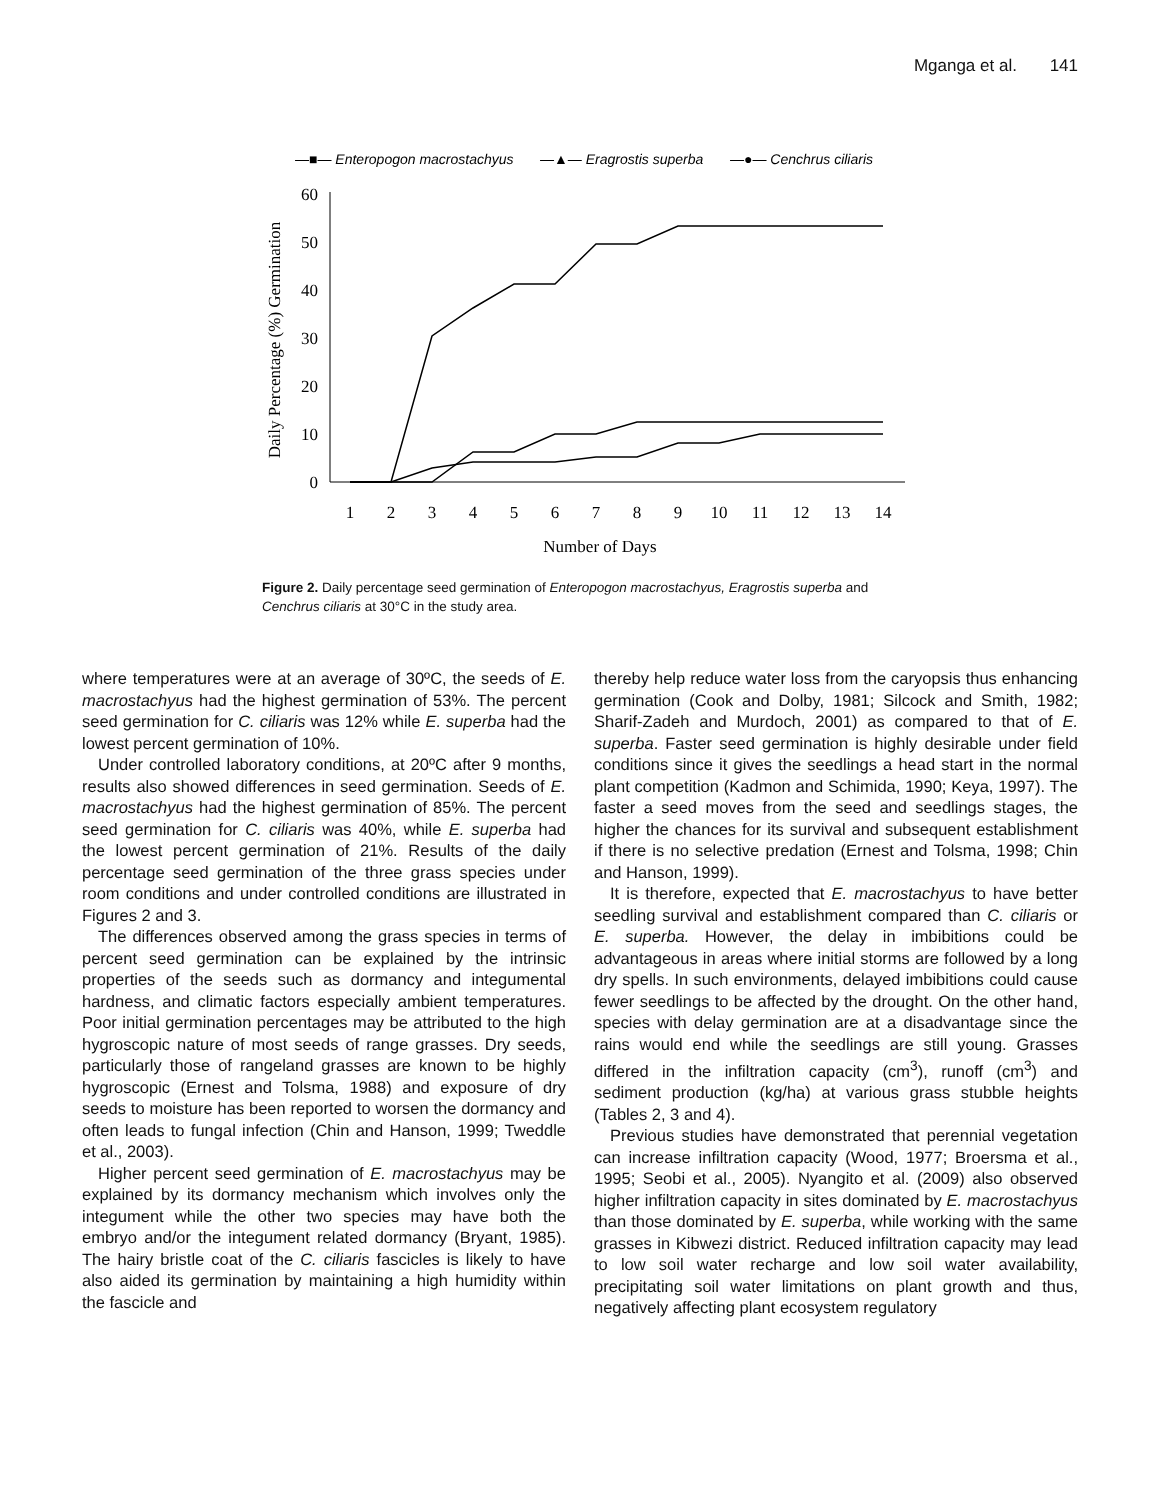Mganga et al. 141
—■— Enteropogon macrostachyus
—▲— Eragrostis superba
—●— Cenchrus ciliaris
0
10
20
30
40
50
60
1
2
3
4
5
6
7
8
9
10
11
12
13
14
Number of Days
Daily Percentage (%) Germination
Figure 2. Daily percentage seed germination of Enteropogon macrostachyus, Eragrostis superba and Cenchrus ciliaris at 30°C in the study area.
where temperatures were at an average of 30ºC, the seeds of E. macrostachyus had the highest germination of 53%. The percent seed germination for C. ciliaris was 12% while E. superba had the lowest percent germination of 10%.
Under controlled laboratory conditions, at 20ºC after 9 months, results also showed differences in seed germination. Seeds of E. macrostachyus had the highest germination of 85%. The percent seed germination for C. ciliaris was 40%, while E. superba had the lowest percent germination of 21%. Results of the daily percentage seed germination of the three grass species under room conditions and under controlled conditions are illustrated in Figures 2 and 3.
The differences observed among the grass species in terms of percent seed germination can be explained by the intrinsic properties of the seeds such as dormancy and integumental hardness, and climatic factors especially ambient temperatures. Poor initial germination percentages may be attributed to the high hygroscopic nature of most seeds of range grasses. Dry seeds, particularly those of rangeland grasses are known to be highly hygroscopic (Ernest and Tolsma, 1988) and exposure of dry seeds to moisture has been reported to worsen the dormancy and often leads to fungal infection (Chin and Hanson, 1999; Tweddle et al., 2003).
Higher percent seed germination of E. macrostachyus may be explained by its dormancy mechanism which involves only the integument while the other two species may have both the embryo and/or the integument related dormancy (Bryant, 1985). The hairy bristle coat of the C. ciliaris fascicles is likely to have also aided its germination by maintaining a high humidity within the fascicle and
thereby help reduce water loss from the caryopsis thus enhancing germination (Cook and Dolby, 1981; Silcock and Smith, 1982; Sharif-Zadeh and Murdoch, 2001) as compared to that of E. superba. Faster seed germination is highly desirable under field conditions since it gives the seedlings a head start in the normal plant competition (Kadmon and Schimida, 1990; Keya, 1997). The faster a seed moves from the seed and seedlings stages, the higher the chances for its survival and subsequent establishment if there is no selective predation (Ernest and Tolsma, 1998; Chin and Hanson, 1999).
It is therefore, expected that E. macrostachyus to have better seedling survival and establishment compared than C. ciliaris or E. superba. However, the delay in imbibitions could be advantageous in areas where initial storms are followed by a long dry spells. In such environments, delayed imbibitions could cause fewer seedlings to be affected by the drought. On the other hand, species with delay germination are at a disadvantage since the rains would end while the seedlings are still young. Grasses differed in the infiltration capacity (cm<sup>3</sup>), runoff (cm<sup>3</sup>) and sediment production (kg/ha) at various grass stubble heights (Tables 2, 3 and 4).
Previous studies have demonstrated that perennial vegetation can increase infiltration capacity (Wood, 1977; Broersma et al., 1995; Seobi et al., 2005). Nyangito et al. (2009) also observed higher infiltration capacity in sites dominated by E. macrostachyus than those dominated by E. superba, while working with the same grasses in Kibwezi district. Reduced infiltration capacity may lead to low soil water recharge and low soil water availability, precipitating soil water limitations on plant growth and thus, negatively affecting plant ecosystem regulatory